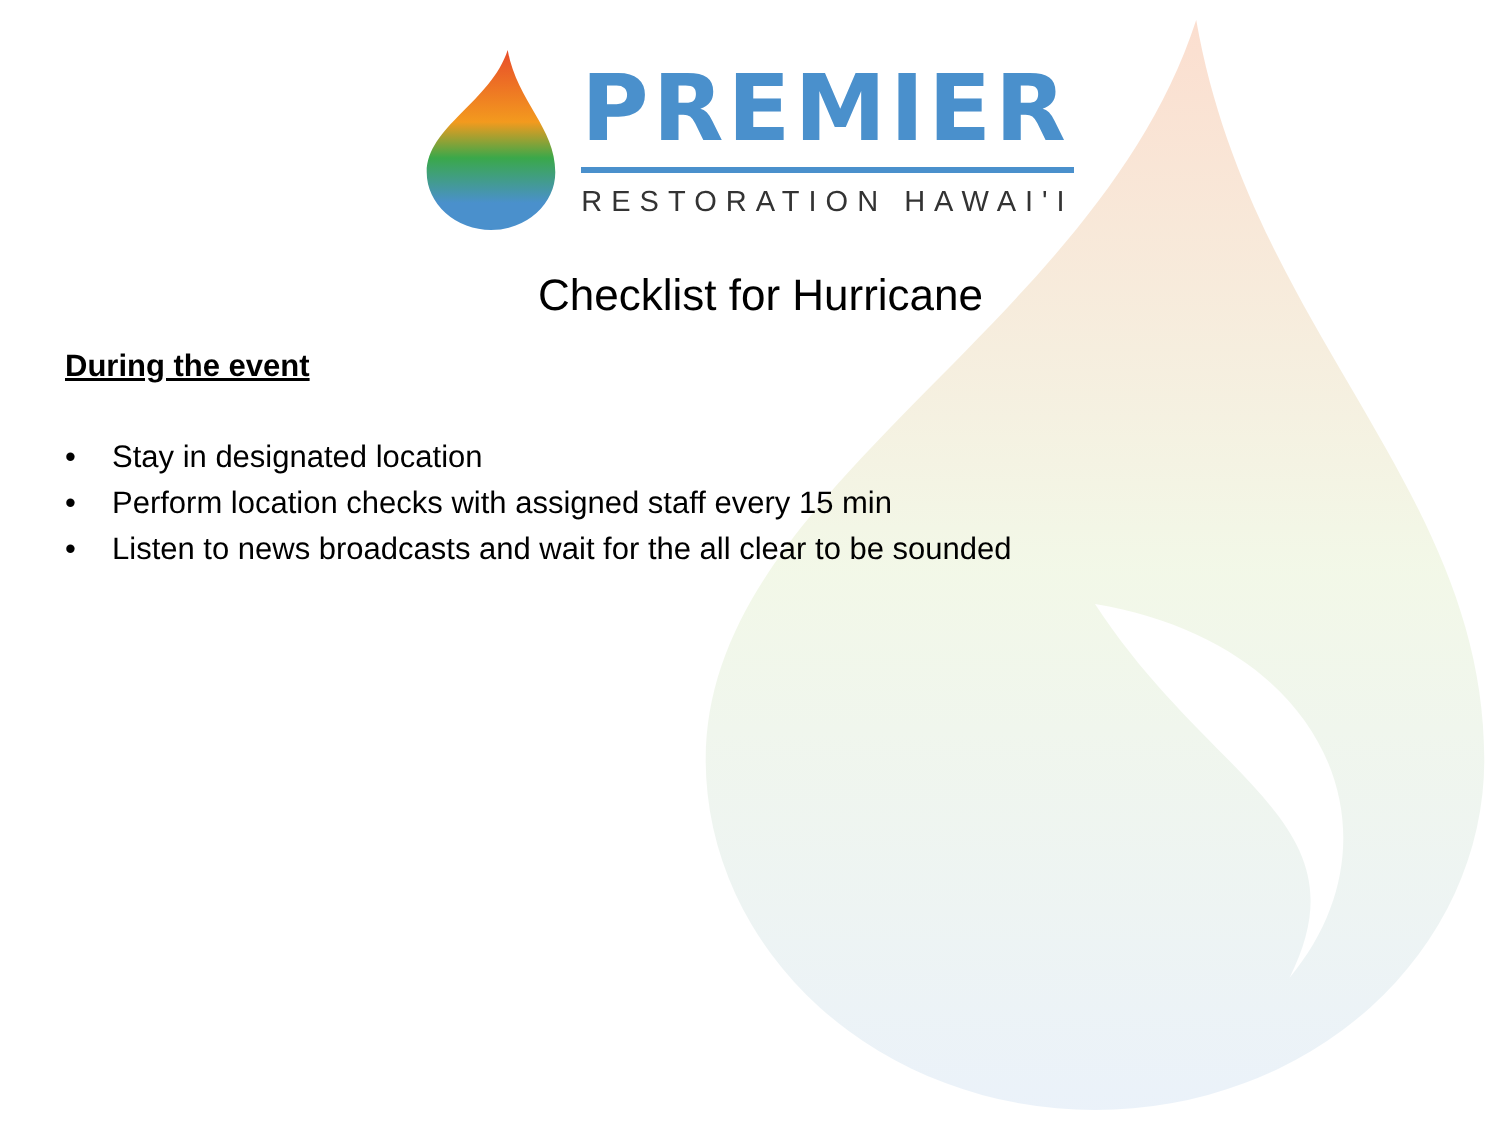PREMIER
RESTORATION HAWAI'I
Checklist for Hurricane
During the event
• Stay in designated location
• Perform location checks with assigned staff every 15 min
• Listen to news broadcasts and wait for the all clear to be sounded